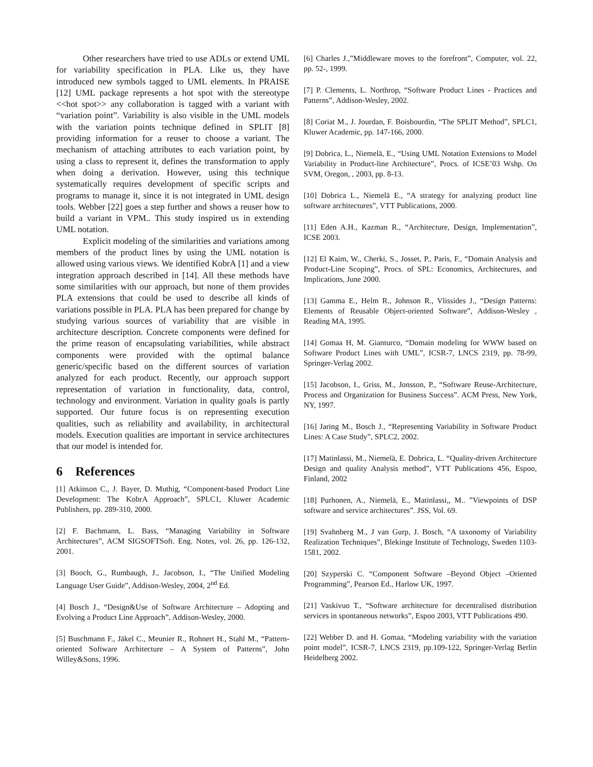Other researchers have tried to use ADLs or extend UML for variability specification in PLA. Like us, they have introduced new symbols tagged to UML elements. In PRAISE [12] UML package represents a hot spot with the stereotype <<hot spot>> any collaboration is tagged with a variant with “variation point”. Variability is also visible in the UML models with the variation points technique defined in SPLIT [8] providing information for a reuser to choose a variant. The mechanism of attaching attributes to each variation point, by using a class to represent it, defines the transformation to apply when doing a derivation. However, using this technique systematically requires development of specific scripts and programs to manage it, since it is not integrated in UML design tools. Webber [22] goes a step further and shows a reuser how to build a variant in VPM.. This study inspired us in extending UML notation.
Explicit modeling of the similarities and variations among members of the product lines by using the UML notation is allowed using various views. We identified KobrA [1] and a view integration approach described in [14]. All these methods have some similarities with our approach, but none of them provides PLA extensions that could be used to describe all kinds of variations possible in PLA. PLA has been prepared for change by studying various sources of variability that are visible in architecture description. Concrete components were defined for the prime reason of encapsulating variabilities, while abstract components were provided with the optimal balance generic/specific based on the different sources of variation analyzed for each product. Recently, our approach support representation of variation in functionality, data, control, technology and environment. Variation in quality goals is partly supported. Our future focus is on representing execution qualities, such as reliability and availability, in architectural models. Execution qualities are important in service architectures that our model is intended for.
6 References
[1] Atkinson C., J. Bayer, D. Muthig, “Component-based Product Line Development: The KobrA Approach”, SPLC1, Kluwer Academic Publishers, pp. 289-310, 2000.
[2] F. Bachmann, L. Bass, “Managing Variability in Software Architectures”, ACM SIGSOFTSoft. Eng. Notes, vol. 26, pp. 126-132, 2001.
[3] Booch, G., Rumbaugh, J., Jacobson, I., “The Unified Modeling Language User Guide”, Addison-Wesley, 2004, 2<sup>nd</sup> Ed.
[4] Bosch J., “Design&Use of Software Architecture – Adopting and Evolving a Product Line Approach”, Addison-Wesley, 2000.
[5] Buschmann F., Jäkel C., Meunier R., Rohnert H., Stahl M., “Pattern-oriented Software Architecture – A System of Patterns”, John Willey&Sons, 1996.
[6] Charles J.,”Middleware moves to the forefront”, Computer, vol. 22, pp. 52-, 1999.
[7] P. Clements, L. Northrop, “Software Product Lines - Practices and Patterns”, Addison-Wesley, 2002.
[8] Coriat M., J. Jourdan, F. Boisbourdin, “The SPLIT Method”, SPLC1, Kluwer Academic, pp. 147-166, 2000.
[9] Dobrica, L., Niemelä, E., “Using UML Notation Extensions to Model Variability in Product-line Architecture”, Procs. of ICSE’03 Wshp. On SVM, Oregon, , 2003, pp. 8-13.
[10] Dobrica L., Niemelä E., “A strategy for analyzing product line software architectures”, VTT Publications, 2000.
[11] Eden A.H., Kazman R., “Architecture, Design, Implementation”, ICSE 2003.
[12] El Kaim, W., Cherki, S., Josset, P., Paris, F., “Domain Analysis and Product-Line Scoping”, Procs. of SPL: Economics, Architectures, and Implications, June 2000.
[13] Gamma E., Helm R., Johnson R., Vlissides J., “Design Patterns: Elements of Reusable Object-oriented Software”, Addison-Wesley , Reading MA, 1995.
[14] Gomaa H, M. Gianturco, “Domain modeling for WWW based on Software Product Lines with UML”, ICSR-7, LNCS 2319, pp. 78-99, Springer-Verlag 2002.
[15] Jacobson, I., Griss, M., Jonsson, P., “Software Reuse-Architecture, Process and Organization for Business Success”. ACM Press, New York, NY, 1997.
[16] Jaring M., Bosch J., “Representing Variability in Software Product Lines: A Case Study”, SPLC2, 2002.
[17] Matinlassi, M., Niemelä, E. Dobrica, L. “Quality-driven Architecture Design and quality Analysis method”, VTT Publications 456, Espoo, Finland, 2002
[18] Purhonen, A., Niemelä, E., Matinlassi,, M.. ”Viewpoints of DSP software and service architectures”. JSS, Vol. 69.
[19] Svahnberg M., J van Gurp, J. Bosch, “A taxonomy of Variability Realization Techniques”, Blekinge Institute of Technology, Sweden 1103-1581, 2002.
[20] Szyperski C. “Component Software –Beyond Object –Oriented Programming”, Pearson Ed., Harlow UK, 1997.
[21] Vaskivuo T., “Software architecture for decentralised distribution services in spontaneous networks”, Espoo 2003, VTT Publications 490.
[22] Webber D. and H. Gomaa, “Modeling variability with the variation point model”, ICSR-7, LNCS 2319, pp.109-122, Springer-Verlag Berlin Heidelberg 2002.